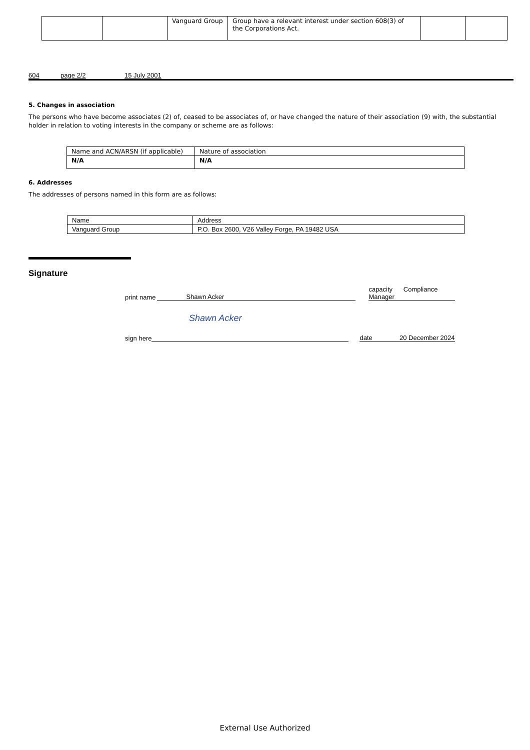| | | Vanguard Group | Group have a relevant interest under section 608(3) of the Corporations Act. | | |
604 page 2/2 15 July 2001
5. Changes in association
The persons who have become associates (2) of, ceased to be associates of, or have changed the nature of their association (9) with, the substantial holder in relation to voting interests in the company or scheme are as follows:
| Name and ACN/ARSN (if applicable) | Nature of association |
| --- | --- |
| N/A | N/A |
6. Addresses
The addresses of persons named in this form are as follows:
| Name | Address |
| --- | --- |
| Vanguard Group | P.O. Box 2600, V26 Valley Forge, PA 19482 USA |
Signature
print name Shawn Acker capacity Compliance Manager
Shawn Acker
sign here date 20 December 2024
External Use Authorized